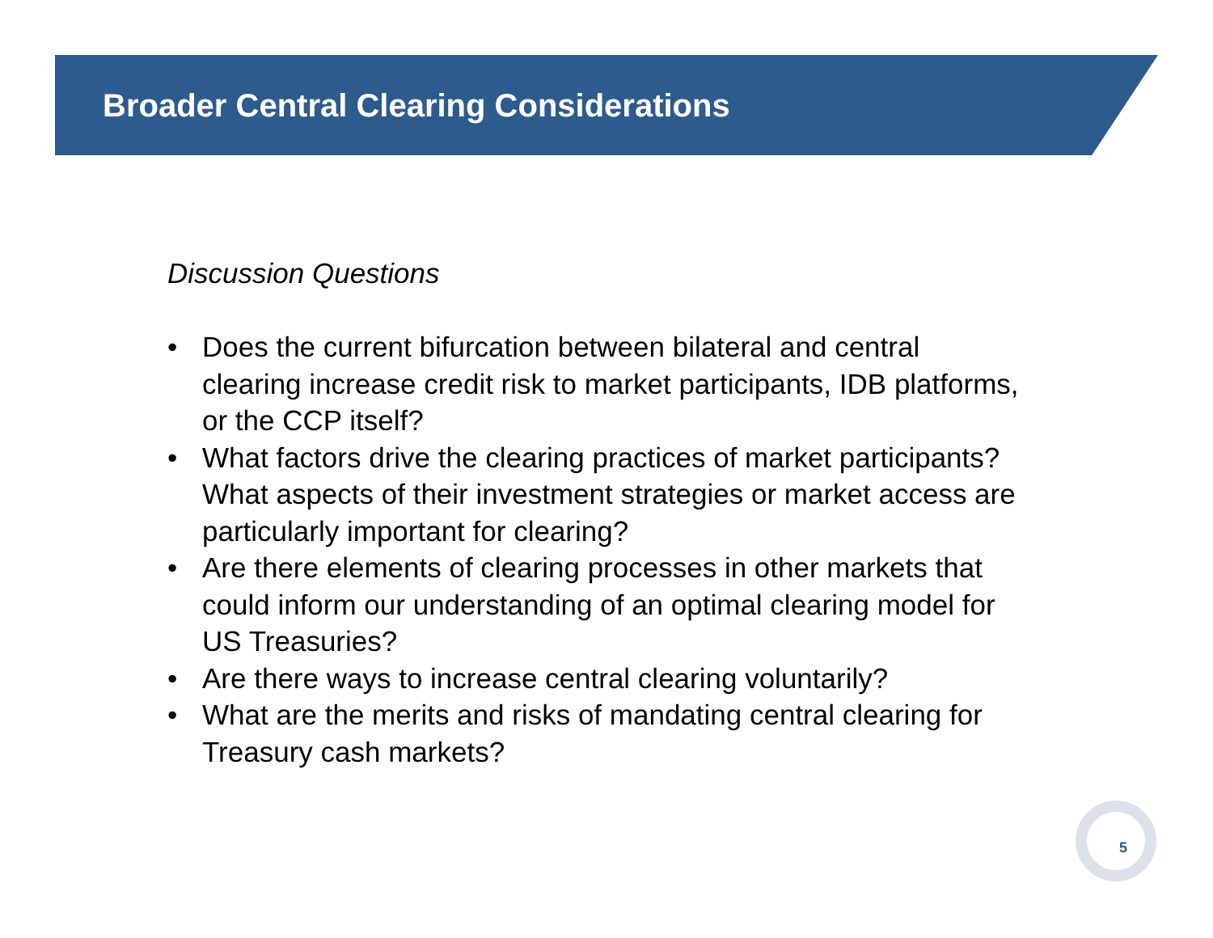Broader Central Clearing Considerations
Discussion Questions
• Does the current bifurcation between bilateral and central clearing increase credit risk to market participants, IDB platforms, or the CCP itself?
• What factors drive the clearing practices of market participants? What aspects of their investment strategies or market access are particularly important for clearing?
• Are there elements of clearing processes in other markets that could inform our understanding of an optimal clearing model for US Treasuries?
• Are there ways to increase central clearing voluntarily?
• What are the merits and risks of mandating central clearing for Treasury cash markets?
5